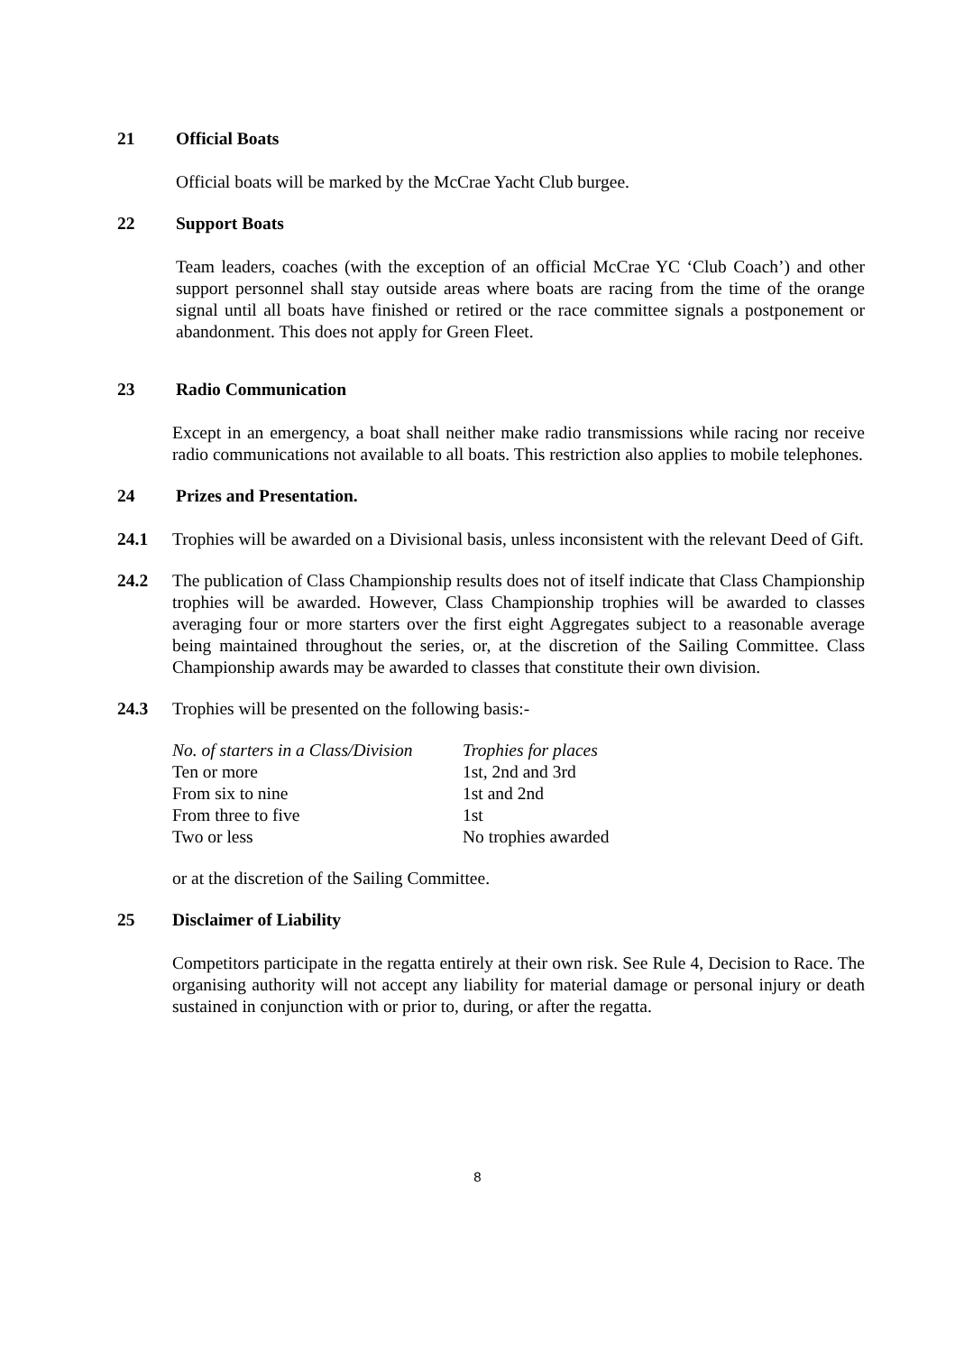21 Official Boats
Official boats will be marked by the McCrae Yacht Club burgee.
22 Support Boats
Team leaders, coaches (with the exception of an official McCrae YC ‘Club Coach’) and other support personnel shall stay outside areas where boats are racing from the time of the orange signal until all boats have finished or retired or the race committee signals a postponement or abandonment. This does not apply for Green Fleet.
23 Radio Communication
Except in an emergency, a boat shall neither make radio transmissions while racing nor receive radio communications not available to all boats. This restriction also applies to mobile telephones.
24 Prizes and Presentation.
24.1 Trophies will be awarded on a Divisional basis, unless inconsistent with the relevant Deed of Gift.
24.2 The publication of Class Championship results does not of itself indicate that Class Championship trophies will be awarded. However, Class Championship trophies will be awarded to classes averaging four or more starters over the first eight Aggregates subject to a reasonable average being maintained throughout the series, or, at the discretion of the Sailing Committee. Class Championship awards may be awarded to classes that constitute their own division.
24.3 Trophies will be presented on the following basis:-
| No. of starters in a Class/Division | Trophies for places |
| --- | --- |
| Ten or more | 1st, 2nd and 3rd |
| From six to nine | 1st and 2nd |
| From three to five | 1st |
| Two or less | No trophies awarded |
or at the discretion of the Sailing Committee.
25 Disclaimer of Liability
Competitors participate in the regatta entirely at their own risk. See Rule 4, Decision to Race. The organising authority will not accept any liability for material damage or personal injury or death sustained in conjunction with or prior to, during, or after the regatta.
8